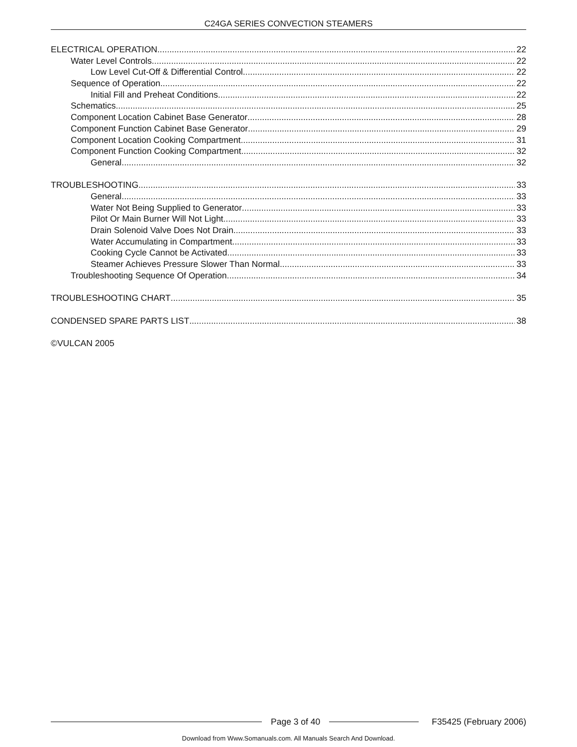C24GA SERIES CONVECTION STEAMERS
ELECTRICAL OPERATION 22
Water Level Controls 22
Low Level Cut-Off & Differential Control 22
Sequence of Operation 22
Initial Fill and Preheat Conditions 22
Schematics 25
Component Location Cabinet Base Generator 28
Component Function Cabinet Base Generator 29
Component Location Cooking Compartment 31
Component Function Cooking Compartment 32
General 32
TROUBLESHOOTING 33
General 33
Water Not Being Supplied to Generator 33
Pilot Or Main Burner Will Not Light 33
Drain Solenoid Valve Does Not Drain 33
Water Accumulating in Compartment 33
Cooking Cycle Cannot be Activated 33
Steamer Achieves Pressure Slower Than Normal 33
Troubleshooting Sequence Of Operation 34
TROUBLESHOOTING CHART 35
CONDENSED SPARE PARTS LIST 38
©VULCAN 2005
Page 3 of 40 F35425 (February 2006)
Download from Www.Somanuals.com. All Manuals Search And Download.